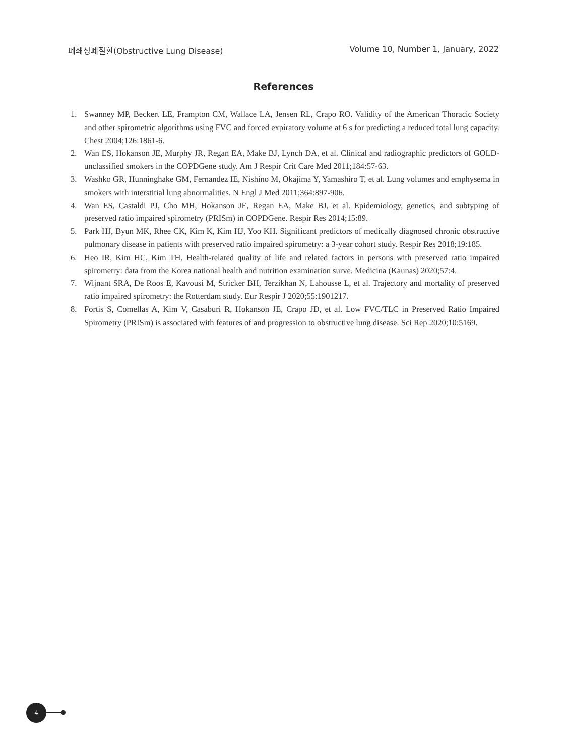폐쇄성폐질환(Obstructive Lung Disease) Volume 10, Number 1, January, 2022
References
1. Swanney MP, Beckert LE, Frampton CM, Wallace LA, Jensen RL, Crapo RO. Validity of the American Thoracic Society and other spirometric algorithms using FVC and forced expiratory volume at 6 s for predicting a reduced total lung capacity. Chest 2004;126:1861-6.
2. Wan ES, Hokanson JE, Murphy JR, Regan EA, Make BJ, Lynch DA, et al. Clinical and radiographic predictors of GOLD-unclassified smokers in the COPDGene study. Am J Respir Crit Care Med 2011;184:57-63.
3. Washko GR, Hunninghake GM, Fernandez IE, Nishino M, Okajima Y, Yamashiro T, et al. Lung volumes and emphysema in smokers with interstitial lung abnormalities. N Engl J Med 2011;364:897-906.
4. Wan ES, Castaldi PJ, Cho MH, Hokanson JE, Regan EA, Make BJ, et al. Epidemiology, genetics, and subtyping of preserved ratio impaired spirometry (PRISm) in COPDGene. Respir Res 2014;15:89.
5. Park HJ, Byun MK, Rhee CK, Kim K, Kim HJ, Yoo KH. Significant predictors of medically diagnosed chronic obstructive pulmonary disease in patients with preserved ratio impaired spirometry: a 3-year cohort study. Respir Res 2018;19:185.
6. Heo IR, Kim HC, Kim TH. Health-related quality of life and related factors in persons with preserved ratio impaired spirometry: data from the Korea national health and nutrition examination surve. Medicina (Kaunas) 2020;57:4.
7. Wijnant SRA, De Roos E, Kavousi M, Stricker BH, Terzikhan N, Lahousse L, et al. Trajectory and mortality of preserved ratio impaired spirometry: the Rotterdam study. Eur Respir J 2020;55:1901217.
8. Fortis S, Comellas A, Kim V, Casaburi R, Hokanson JE, Crapo JD, et al. Low FVC/TLC in Preserved Ratio Impaired Spirometry (PRISm) is associated with features of and progression to obstructive lung disease. Sci Rep 2020;10:5169.
4